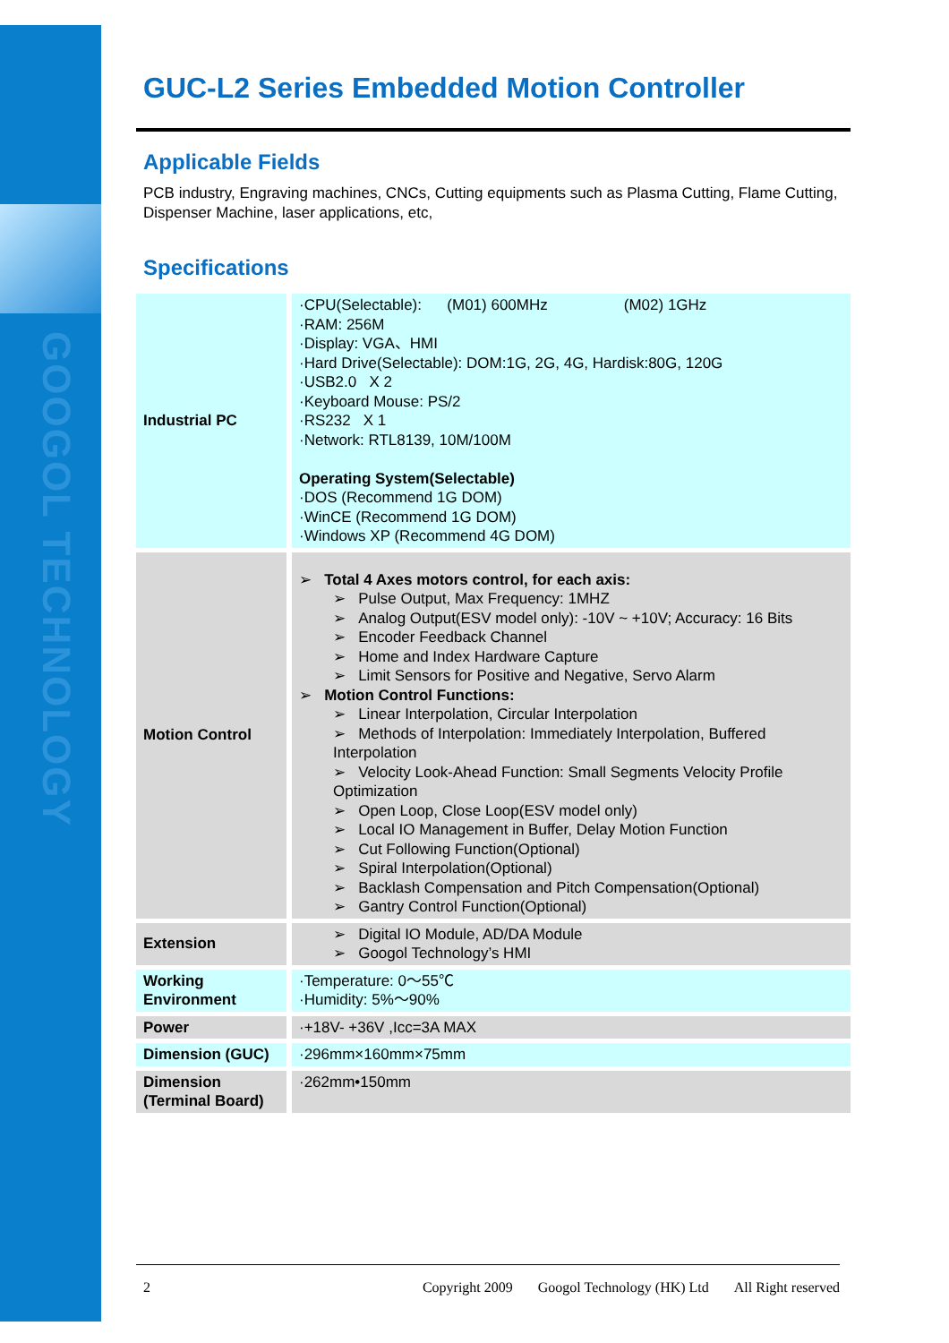GOOGOL TECHNOLOGY
GUC-L2 Series Embedded Motion Controller
Applicable Fields
PCB industry, Engraving machines, CNCs, Cutting equipments such as Plasma Cutting, Flame Cutting, Dispenser Machine, laser applications, etc,
Specifications
| Industrial PC | ·CPU(Selectable): (M01) 600MHz (M02) 1GHz ·RAM: 256M ·Display: VGA、HMI ·Hard Drive(Selectable): DOM:1G, 2G, 4G, Hardisk:80G, 120G ·USB2.0 X 2 ·Keyboard Mouse: PS/2 ·RS232 X 1 ·Network: RTL8139, 10M/100M Operating System(Selectable) ·DOS (Recommend 1G DOM) ·WinCE (Recommend 1G DOM) ·Windows XP (Recommend 4G DOM) |
| Motion Control | ➢ Total 4 Axes motors control, for each axis: ➢ Pulse Output, Max Frequency: 1MHZ ➢ Analog Output(ESV model only): -10V ~ +10V; Accuracy: 16 Bits ➢ Encoder Feedback Channel ➢ Home and Index Hardware Capture ➢ Limit Sensors for Positive and Negative, Servo Alarm ➢ Motion Control Functions: ➢ Linear Interpolation, Circular Interpolation ➢ Methods of Interpolation: Immediately Interpolation, Buffered Interpolation ➢ Velocity Look-Ahead Function: Small Segments Velocity Profile Optimization ➢ Open Loop, Close Loop(ESV model only) ➢ Local IO Management in Buffer, Delay Motion Function ➢ Cut Following Function(Optional) ➢ Spiral Interpolation(Optional) ➢ Backlash Compensation and Pitch Compensation(Optional) ➢ Gantry Control Function(Optional) |
| Extension | ➢ Digital IO Module, AD/DA Module ➢ Googol Technology’s HMI |
| Working Environment | ·Temperature: 0～55℃ ·Humidity: 5%～90% |
| Power | ·+18V- +36V ,Icc=3A MAX |
| Dimension (GUC) | ·296mm×160mm×75mm |
| Dimension (Terminal Board) | ·262mm•150mm |
2 Copyright 2009 Googol Technology (HK) Ltd All Right reserved